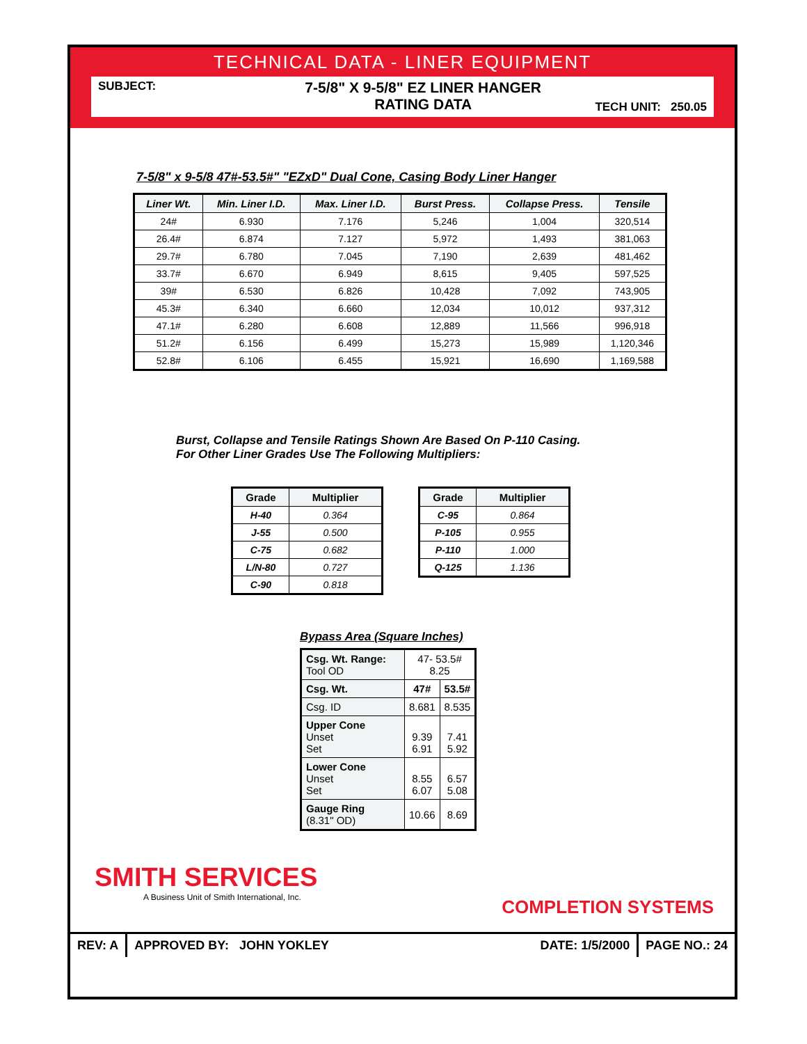TECHNICAL DATA - LINER EQUIPMENT
SUBJECT:
7-5/8" X 9-5/8" EZ LINER HANGER
RATING DATA
TECH UNIT: 250.05
7-5/8" x 9-5/8 47#-53.5#" "EZxD" Dual Cone, Casing Body Liner Hanger
| Liner Wt. | Min. Liner I.D. | Max. Liner I.D. | Burst Press. | Collapse Press. | Tensile |
| --- | --- | --- | --- | --- | --- |
| 24# | 6.930 | 7.176 | 5,246 | 1,004 | 320,514 |
| 26.4# | 6.874 | 7.127 | 5,972 | 1,493 | 381,063 |
| 29.7# | 6.780 | 7.045 | 7,190 | 2,639 | 481,462 |
| 33.7# | 6.670 | 6.949 | 8,615 | 9,405 | 597,525 |
| 39# | 6.530 | 6.826 | 10,428 | 7,092 | 743,905 |
| 45.3# | 6.340 | 6.660 | 12,034 | 10,012 | 937,312 |
| 47.1# | 6.280 | 6.608 | 12,889 | 11,566 | 996,918 |
| 51.2# | 6.156 | 6.499 | 15,273 | 15,989 | 1,120,346 |
| 52.8# | 6.106 | 6.455 | 15,921 | 16,690 | 1,169,588 |
Burst, Collapse and Tensile Ratings Shown Are Based On P-110 Casing.
For Other Liner Grades Use The Following Multipliers:
| Grade | Multiplier |
| --- | --- |
| H-40 | 0.364 |
| J-55 | 0.500 |
| C-75 | 0.682 |
| L/N-80 | 0.727 |
| C-90 | 0.818 |
| Grade | Multiplier |
| --- | --- |
| C-95 | 0.864 |
| P-105 | 0.955 |
| P-110 | 1.000 |
| Q-125 | 1.136 |
Bypass Area (Square Inches)
| Csg. Wt. Range: Tool OD | 47- 53.5# 8.25 | |
| Csg. Wt. | 47# | 53.5# |
| Csg. ID | 8.681 | 8.535 |
| Upper Cone Unset Set | 9.39 6.91 | 7.41 5.92 |
| Lower Cone Unset Set | 8.55 6.07 | 6.57 5.08 |
| Gauge Ring (8.31" OD) | 10.66 | 8.69 |
SMITH SERVICES
A Business Unit of Smith International, Inc.
COMPLETION SYSTEMS
REV: A APPROVED BY: JOHN YOKLEY DATE: 1/5/2000
PAGE NO.: 24